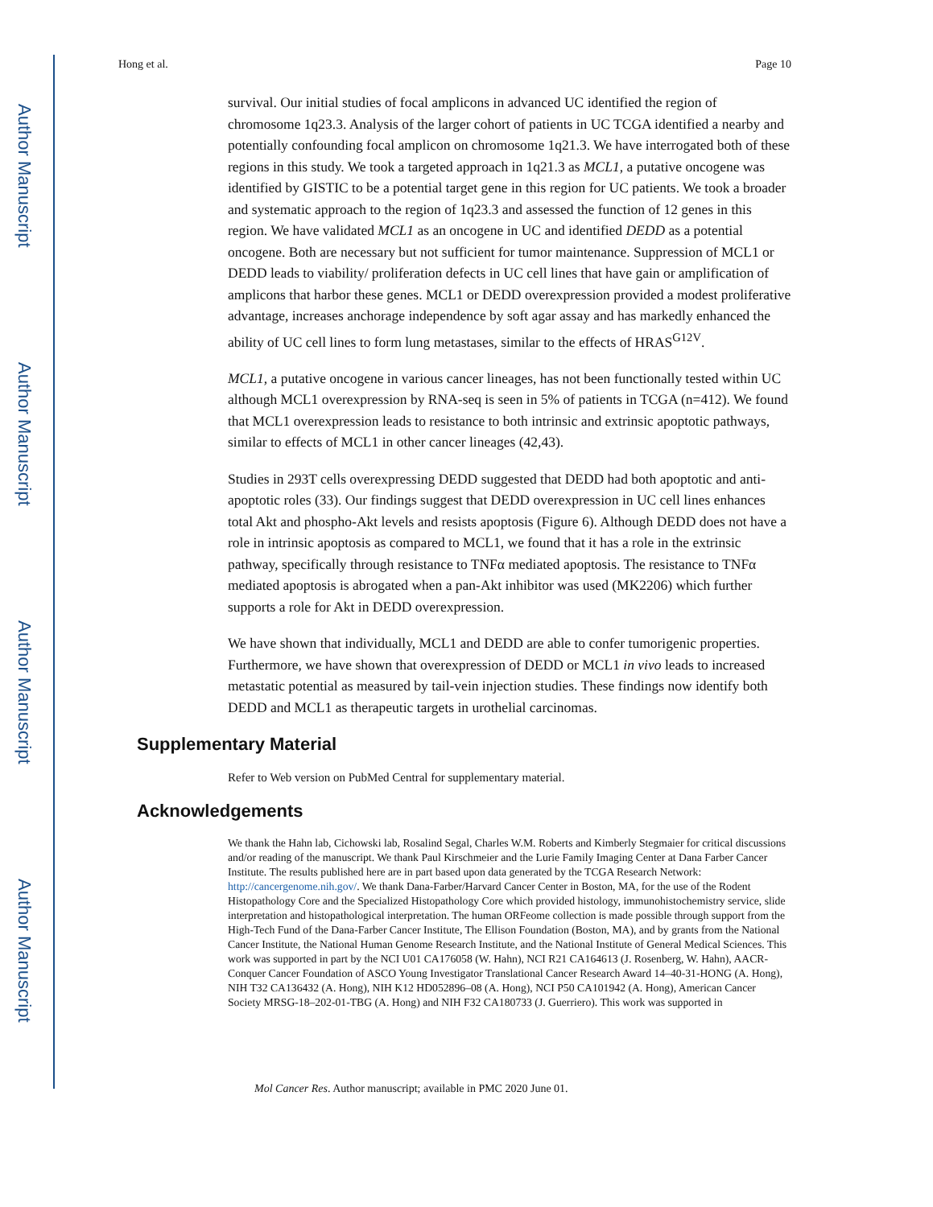Author Manuscript
Author Manuscript
Author Manuscript
Author Manuscript
Hong et al. Page 10
survival. Our initial studies of focal amplicons in advanced UC identified the region of chromosome 1q23.3. Analysis of the larger cohort of patients in UC TCGA identified a nearby and potentially confounding focal amplicon on chromosome 1q21.3. We have interrogated both of these regions in this study. We took a targeted approach in 1q21.3 as MCL1, a putative oncogene was identified by GISTIC to be a potential target gene in this region for UC patients. We took a broader and systematic approach to the region of 1q23.3 and assessed the function of 12 genes in this region. We have validated MCL1 as an oncogene in UC and identified DEDD as a potential oncogene. Both are necessary but not sufficient for tumor maintenance. Suppression of MCL1 or DEDD leads to viability/ proliferation defects in UC cell lines that have gain or amplification of amplicons that harbor these genes. MCL1 or DEDD overexpression provided a modest proliferative advantage, increases anchorage independence by soft agar assay and has markedly enhanced the ability of UC cell lines to form lung metastases, similar to the effects of HRAS<sup>G12V</sup>.
MCL1, a putative oncogene in various cancer lineages, has not been functionally tested within UC although MCL1 overexpression by RNA-seq is seen in 5% of patients in TCGA (n=412). We found that MCL1 overexpression leads to resistance to both intrinsic and extrinsic apoptotic pathways, similar to effects of MCL1 in other cancer lineages (42,43).
Studies in 293T cells overexpressing DEDD suggested that DEDD had both apoptotic and anti-apoptotic roles (33). Our findings suggest that DEDD overexpression in UC cell lines enhances total Akt and phospho-Akt levels and resists apoptosis (Figure 6). Although DEDD does not have a role in intrinsic apoptosis as compared to MCL1, we found that it has a role in the extrinsic pathway, specifically through resistance to TNFα mediated apoptosis. The resistance to TNFα mediated apoptosis is abrogated when a pan-Akt inhibitor was used (MK2206) which further supports a role for Akt in DEDD overexpression.
We have shown that individually, MCL1 and DEDD are able to confer tumorigenic properties. Furthermore, we have shown that overexpression of DEDD or MCL1 in vivo leads to increased metastatic potential as measured by tail-vein injection studies. These findings now identify both DEDD and MCL1 as therapeutic targets in urothelial carcinomas.
Supplementary Material
Refer to Web version on PubMed Central for supplementary material.
Acknowledgements
We thank the Hahn lab, Cichowski lab, Rosalind Segal, Charles W.M. Roberts and Kimberly Stegmaier for critical discussions and/or reading of the manuscript. We thank Paul Kirschmeier and the Lurie Family Imaging Center at Dana Farber Cancer Institute. The results published here are in part based upon data generated by the TCGA Research Network: http://cancergenome.nih.gov/. We thank Dana-Farber/Harvard Cancer Center in Boston, MA, for the use of the Rodent Histopathology Core and the Specialized Histopathology Core which provided histology, immunohistochemistry service, slide interpretation and histopathological interpretation. The human ORFeome collection is made possible through support from the High-Tech Fund of the Dana-Farber Cancer Institute, The Ellison Foundation (Boston, MA), and by grants from the National Cancer Institute, the National Human Genome Research Institute, and the National Institute of General Medical Sciences. This work was supported in part by the NCI U01 CA176058 (W. Hahn), NCI R21 CA164613 (J. Rosenberg, W. Hahn), AACR-Conquer Cancer Foundation of ASCO Young Investigator Translational Cancer Research Award 14–40-31-HONG (A. Hong), NIH T32 CA136432 (A. Hong), NIH K12 HD052896–08 (A. Hong), NCI P50 CA101942 (A. Hong), American Cancer Society MRSG-18–202-01-TBG (A. Hong) and NIH F32 CA180733 (J. Guerriero). This work was supported in
Mol Cancer Res. Author manuscript; available in PMC 2020 June 01.